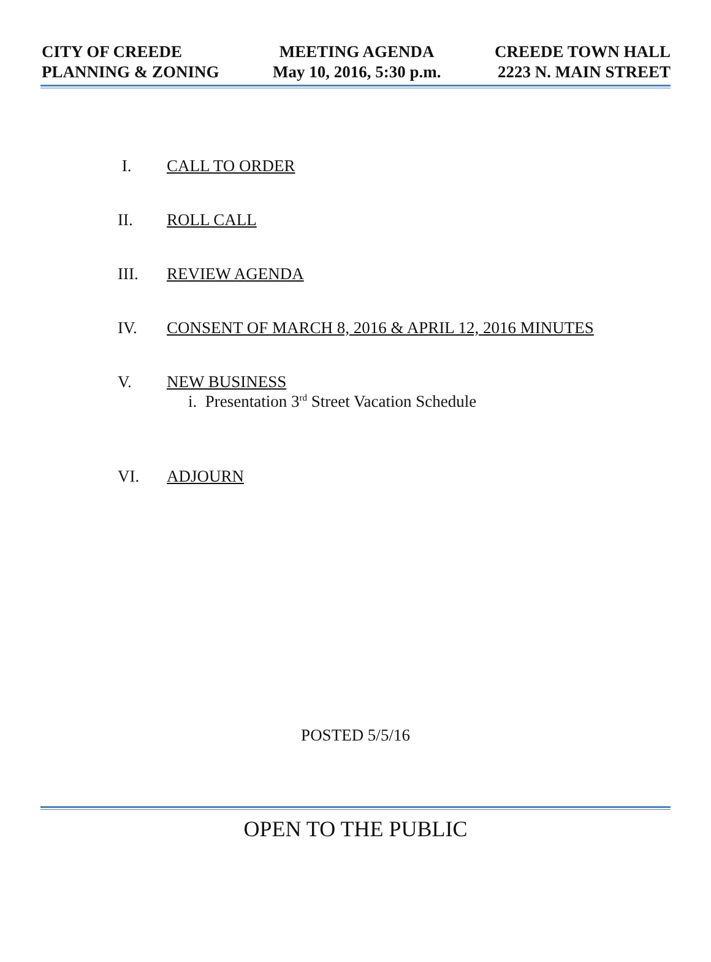CITY OF CREEDE
PLANNING & ZONING
MEETING AGENDA
May 10, 2016, 5:30 p.m.
CREEDE TOWN HALL
2223 N. MAIN STREET
I. CALL TO ORDER
II. ROLL CALL
III. REVIEW AGENDA
IV. CONSENT OF MARCH 8, 2016 & APRIL 12, 2016 MINUTES
V. NEW BUSINESS
i. Presentation 3<sup>rd</sup> Street Vacation Schedule
VI. ADJOURN
POSTED 5/5/16
OPEN TO THE PUBLIC